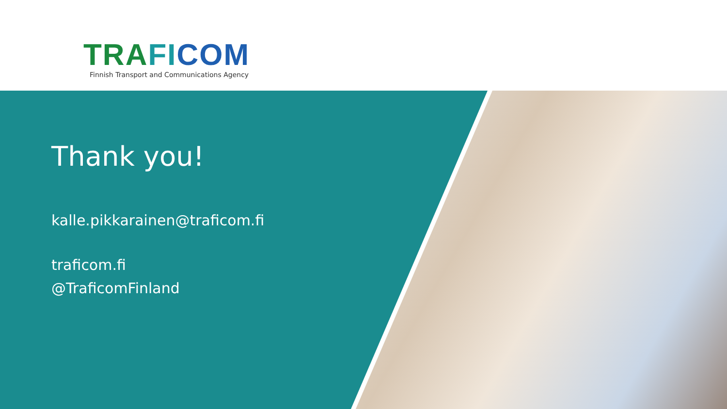TRA FI COM
Finnish Transport and Communications Agency
Thank you!
kalle.pikkarainen@traficom.fi
traficom.fi
@TraficomFinland